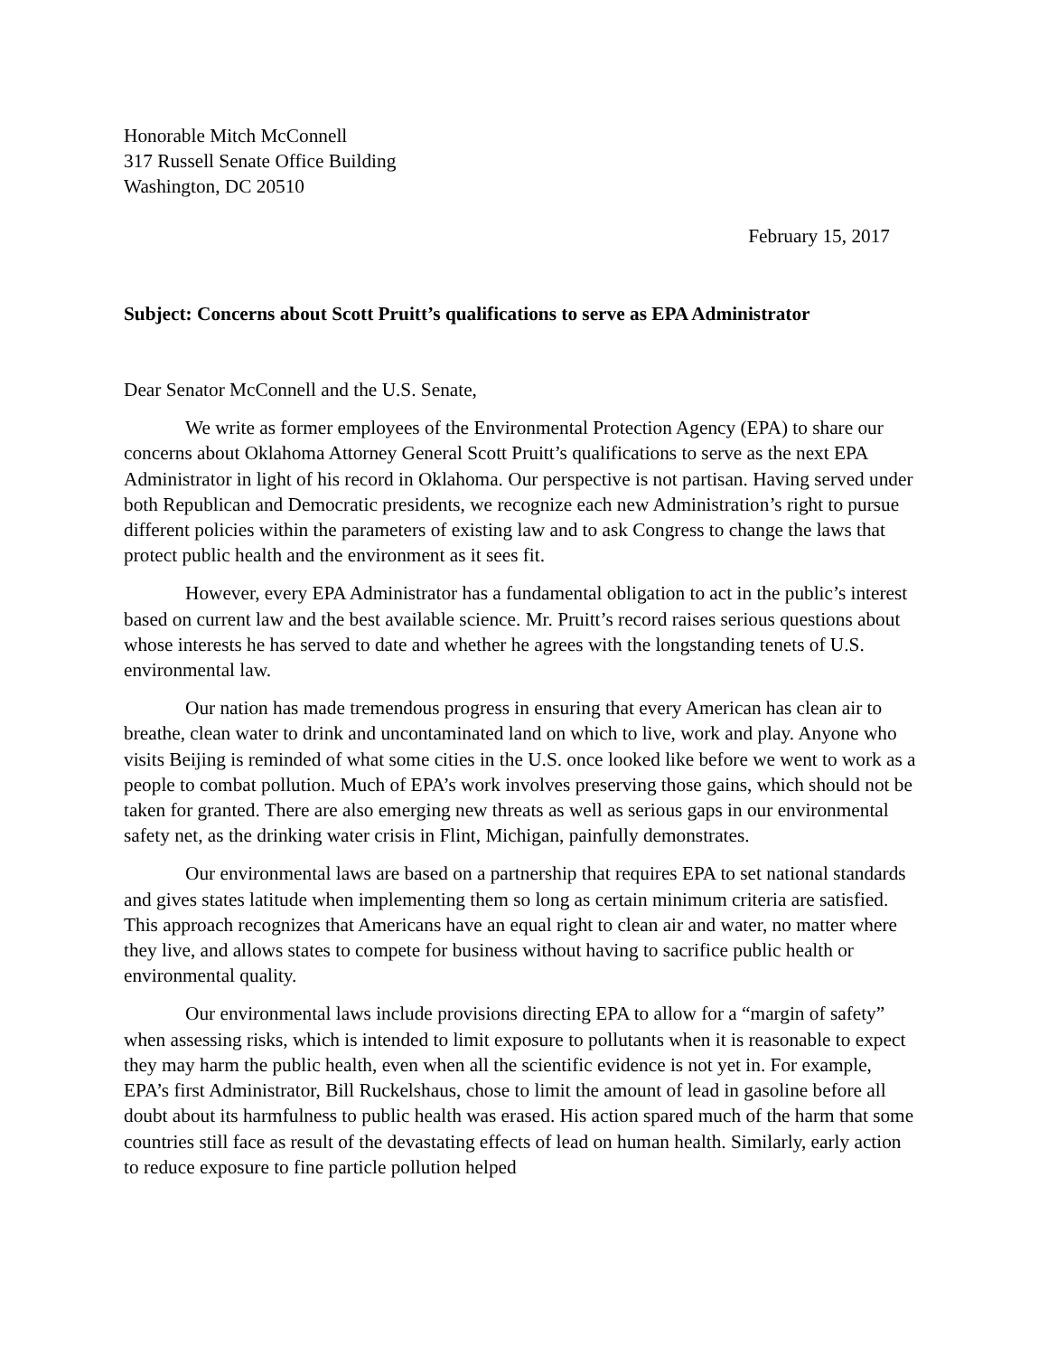Honorable Mitch McConnell
317 Russell Senate Office Building
Washington, DC 20510
February 15, 2017
Subject: Concerns about Scott Pruitt’s qualifications to serve as EPA Administrator
Dear Senator McConnell and the U.S. Senate,
We write as former employees of the Environmental Protection Agency (EPA) to share our concerns about Oklahoma Attorney General Scott Pruitt’s qualifications to serve as the next EPA Administrator in light of his record in Oklahoma. Our perspective is not partisan. Having served under both Republican and Democratic presidents, we recognize each new Administration’s right to pursue different policies within the parameters of existing law and to ask Congress to change the laws that protect public health and the environment as it sees fit.
However, every EPA Administrator has a fundamental obligation to act in the public’s interest based on current law and the best available science. Mr. Pruitt’s record raises serious questions about whose interests he has served to date and whether he agrees with the longstanding tenets of U.S. environmental law.
Our nation has made tremendous progress in ensuring that every American has clean air to breathe, clean water to drink and uncontaminated land on which to live, work and play. Anyone who visits Beijing is reminded of what some cities in the U.S. once looked like before we went to work as a people to combat pollution. Much of EPA’s work involves preserving those gains, which should not be taken for granted. There are also emerging new threats as well as serious gaps in our environmental safety net, as the drinking water crisis in Flint, Michigan, painfully demonstrates.
Our environmental laws are based on a partnership that requires EPA to set national standards and gives states latitude when implementing them so long as certain minimum criteria are satisfied. This approach recognizes that Americans have an equal right to clean air and water, no matter where they live, and allows states to compete for business without having to sacrifice public health or environmental quality.
Our environmental laws include provisions directing EPA to allow for a “margin of safety” when assessing risks, which is intended to limit exposure to pollutants when it is reasonable to expect they may harm the public health, even when all the scientific evidence is not yet in. For example, EPA’s first Administrator, Bill Ruckelshaus, chose to limit the amount of lead in gasoline before all doubt about its harmfulness to public health was erased. His action spared much of the harm that some countries still face as result of the devastating effects of lead on human health. Similarly, early action to reduce exposure to fine particle pollution helped